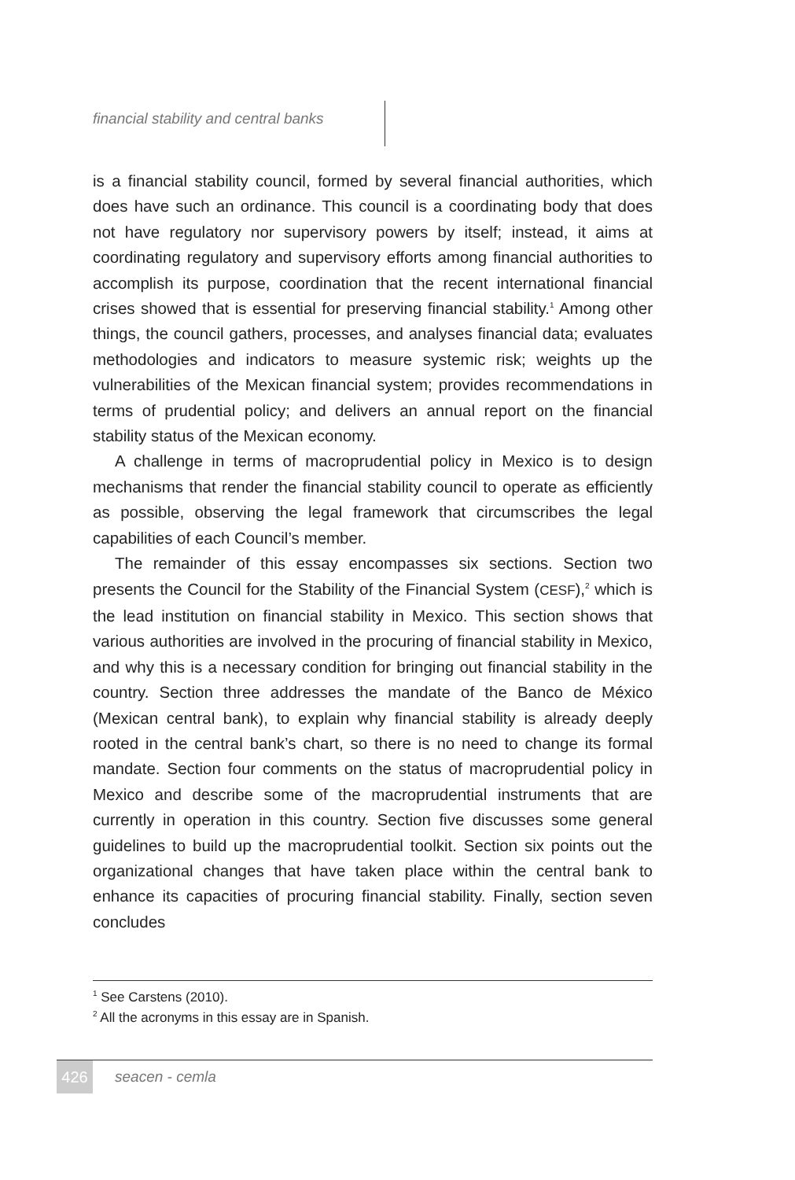financial stability and central banks
is a financial stability council, formed by several financial authorities, which does have such an ordinance. This council is a coordinating body that does not have regulatory nor supervisory powers by itself; instead, it aims at coordinating regulatory and supervisory efforts among financial authorities to accomplish its purpose, coordination that the recent international financial crises showed that is essential for preserving financial stability.<sup>1</sup> Among other things, the council gathers, processes, and analyses financial data; evaluates methodologies and indicators to measure systemic risk; weights up the vulnerabilities of the Mexican financial system; provides recommendations in terms of prudential policy; and delivers an annual report on the financial stability status of the Mexican economy.
A challenge in terms of macroprudential policy in Mexico is to design mechanisms that render the financial stability council to operate as efficiently as possible, observing the legal framework that circumscribes the legal capabilities of each Council’s member.
The remainder of this essay encompasses six sections. Section two presents the Council for the Stability of the Financial System (CESF),<sup>2</sup> which is the lead institution on financial stability in Mexico. This section shows that various authorities are involved in the procuring of financial stability in Mexico, and why this is a necessary condition for bringing out financial stability in the country. Section three addresses the mandate of the Banco de México (Mexican central bank), to explain why financial stability is already deeply rooted in the central bank’s chart, so there is no need to change its formal mandate. Section four comments on the status of macroprudential policy in Mexico and describe some of the macroprudential instruments that are currently in operation in this country. Section five discusses some general guidelines to build up the macroprudential toolkit. Section six points out the organizational changes that have taken place within the central bank to enhance its capacities of procuring financial stability. Finally, section seven concludes
<sup>1</sup> See Carstens (2010).
<sup>2</sup> All the acronyms in this essay are in Spanish.
426 seacen - cemla